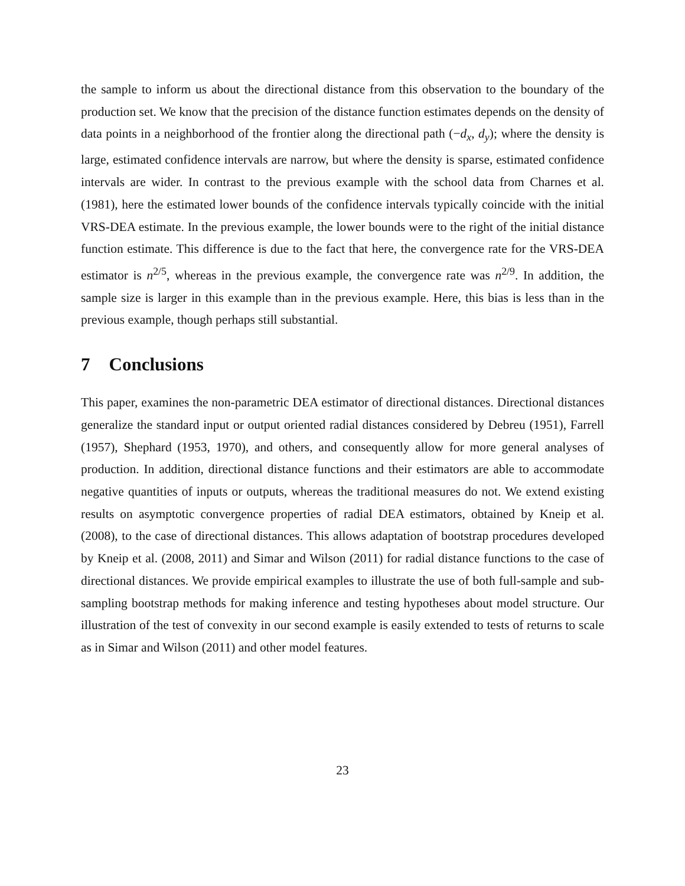the sample to inform us about the directional distance from this observation to the boundary of the production set. We know that the precision of the distance function estimates depends on the density of data points in a neighborhood of the frontier along the directional path (−d<sub>x</sub>, d<sub>y</sub>); where the density is large, estimated confidence intervals are narrow, but where the density is sparse, estimated confidence intervals are wider. In contrast to the previous example with the school data from Charnes et al. (1981), here the estimated lower bounds of the confidence intervals typically coincide with the initial VRS-DEA estimate. In the previous example, the lower bounds were to the right of the initial distance function estimate. This difference is due to the fact that here, the convergence rate for the VRS-DEA estimator is n<sup>2/5</sup>, whereas in the previous example, the convergence rate was n<sup>2/9</sup>. In addition, the sample size is larger in this example than in the previous example. Here, this bias is less than in the previous example, though perhaps still substantial.
7 Conclusions
This paper, examines the non-parametric DEA estimator of directional distances. Directional distances generalize the standard input or output oriented radial distances considered by Debreu (1951), Farrell (1957), Shephard (1953, 1970), and others, and consequently allow for more general analyses of production. In addition, directional distance functions and their estimators are able to accommodate negative quantities of inputs or outputs, whereas the traditional measures do not. We extend existing results on asymptotic convergence properties of radial DEA estimators, obtained by Kneip et al. (2008), to the case of directional distances. This allows adaptation of bootstrap procedures developed by Kneip et al. (2008, 2011) and Simar and Wilson (2011) for radial distance functions to the case of directional distances. We provide empirical examples to illustrate the use of both full-sample and sub-sampling bootstrap methods for making inference and testing hypotheses about model structure. Our illustration of the test of convexity in our second example is easily extended to tests of returns to scale as in Simar and Wilson (2011) and other model features.
23